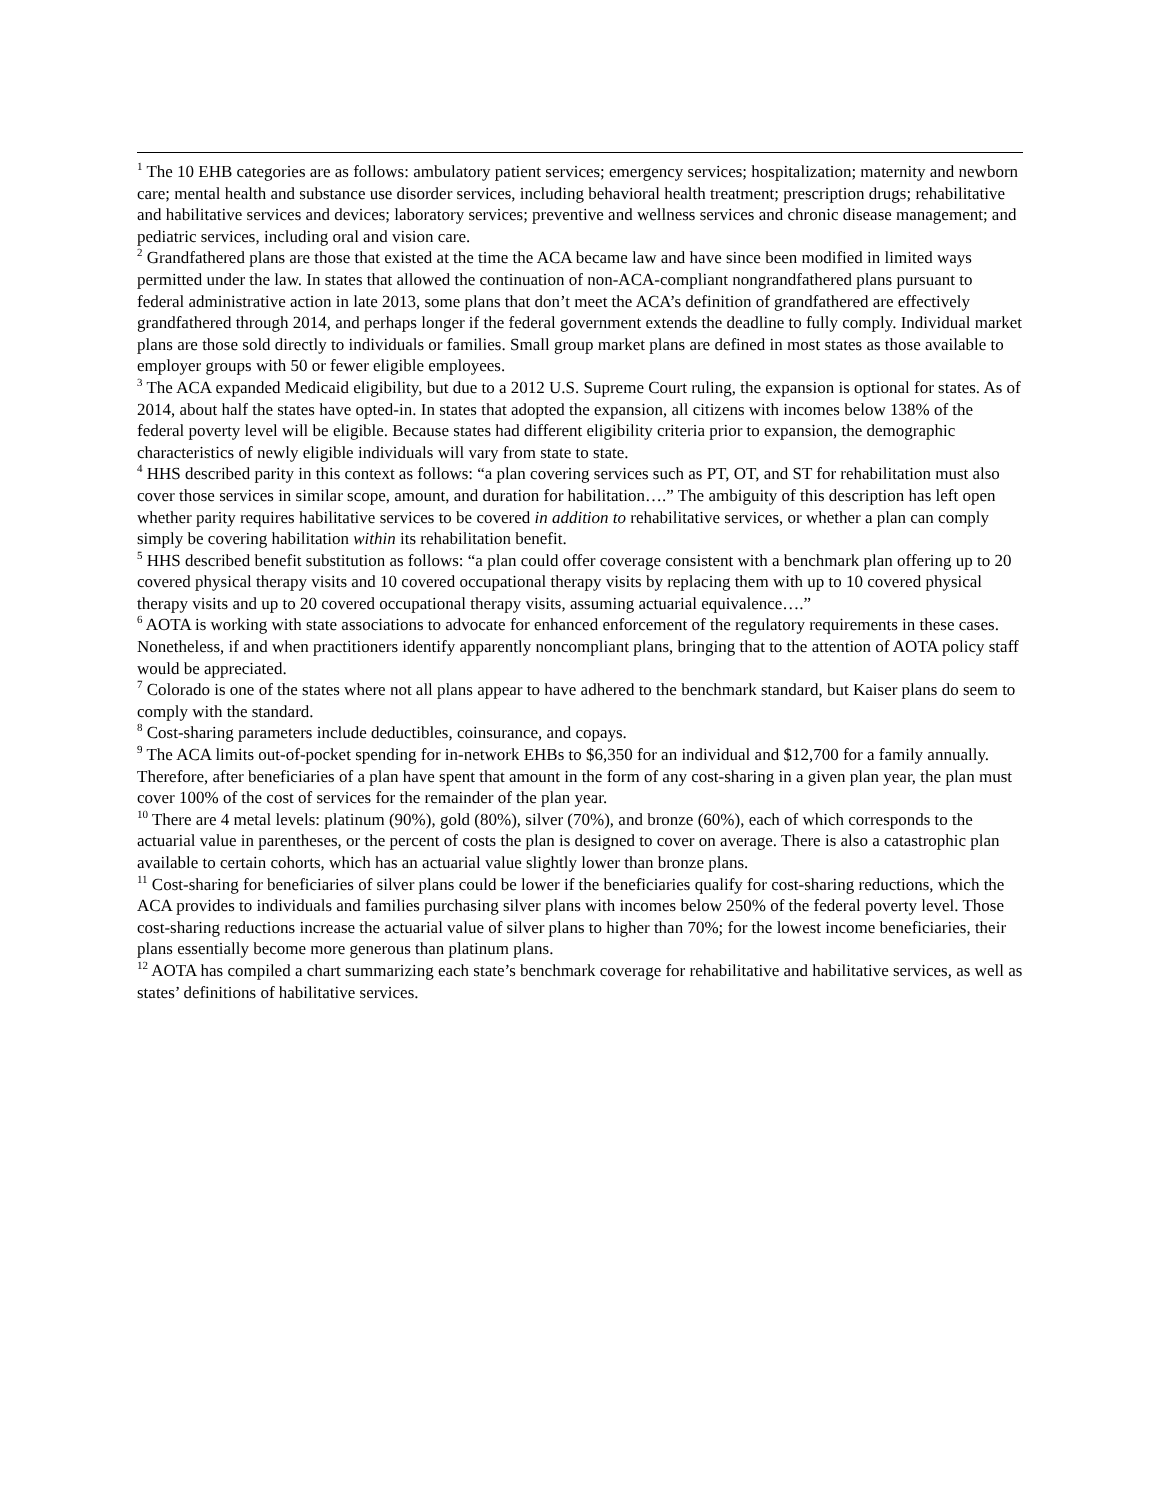<sup>1</sup> The 10 EHB categories are as follows: ambulatory patient services; emergency services; hospitalization; maternity and newborn care; mental health and substance use disorder services, including behavioral health treatment; prescription drugs; rehabilitative and habilitative services and devices; laboratory services; preventive and wellness services and chronic disease management; and pediatric services, including oral and vision care.
<sup>2</sup> Grandfathered plans are those that existed at the time the ACA became law and have since been modified in limited ways permitted under the law. In states that allowed the continuation of non-ACA-compliant nongrandfathered plans pursuant to federal administrative action in late 2013, some plans that don’t meet the ACA’s definition of grandfathered are effectively grandfathered through 2014, and perhaps longer if the federal government extends the deadline to fully comply. Individual market plans are those sold directly to individuals or families. Small group market plans are defined in most states as those available to employer groups with 50 or fewer eligible employees.
<sup>3</sup> The ACA expanded Medicaid eligibility, but due to a 2012 U.S. Supreme Court ruling, the expansion is optional for states. As of 2014, about half the states have opted-in. In states that adopted the expansion, all citizens with incomes below 138% of the federal poverty level will be eligible. Because states had different eligibility criteria prior to expansion, the demographic characteristics of newly eligible individuals will vary from state to state.
<sup>4</sup> HHS described parity in this context as follows: “a plan covering services such as PT, OT, and ST for rehabilitation must also cover those services in similar scope, amount, and duration for habilitation….” The ambiguity of this description has left open whether parity requires habilitative services to be covered in addition to rehabilitative services, or whether a plan can comply simply be covering habilitation within its rehabilitation benefit.
<sup>5</sup> HHS described benefit substitution as follows: “a plan could offer coverage consistent with a benchmark plan offering up to 20 covered physical therapy visits and 10 covered occupational therapy visits by replacing them with up to 10 covered physical therapy visits and up to 20 covered occupational therapy visits, assuming actuarial equivalence….”
<sup>6</sup> AOTA is working with state associations to advocate for enhanced enforcement of the regulatory requirements in these cases. Nonetheless, if and when practitioners identify apparently noncompliant plans, bringing that to the attention of AOTA policy staff would be appreciated.
<sup>7</sup> Colorado is one of the states where not all plans appear to have adhered to the benchmark standard, but Kaiser plans do seem to comply with the standard.
<sup>8</sup> Cost-sharing parameters include deductibles, coinsurance, and copays.
<sup>9</sup> The ACA limits out-of-pocket spending for in-network EHBs to $6,350 for an individual and $12,700 for a family annually. Therefore, after beneficiaries of a plan have spent that amount in the form of any cost-sharing in a given plan year, the plan must cover 100% of the cost of services for the remainder of the plan year.
<sup>10</sup> There are 4 metal levels: platinum (90%), gold (80%), silver (70%), and bronze (60%), each of which corresponds to the actuarial value in parentheses, or the percent of costs the plan is designed to cover on average. There is also a catastrophic plan available to certain cohorts, which has an actuarial value slightly lower than bronze plans.
<sup>11</sup> Cost-sharing for beneficiaries of silver plans could be lower if the beneficiaries qualify for cost-sharing reductions, which the ACA provides to individuals and families purchasing silver plans with incomes below 250% of the federal poverty level. Those cost-sharing reductions increase the actuarial value of silver plans to higher than 70%; for the lowest income beneficiaries, their plans essentially become more generous than platinum plans.
<sup>12</sup> AOTA has compiled a chart summarizing each state’s benchmark coverage for rehabilitative and habilitative services, as well as states’ definitions of habilitative services.